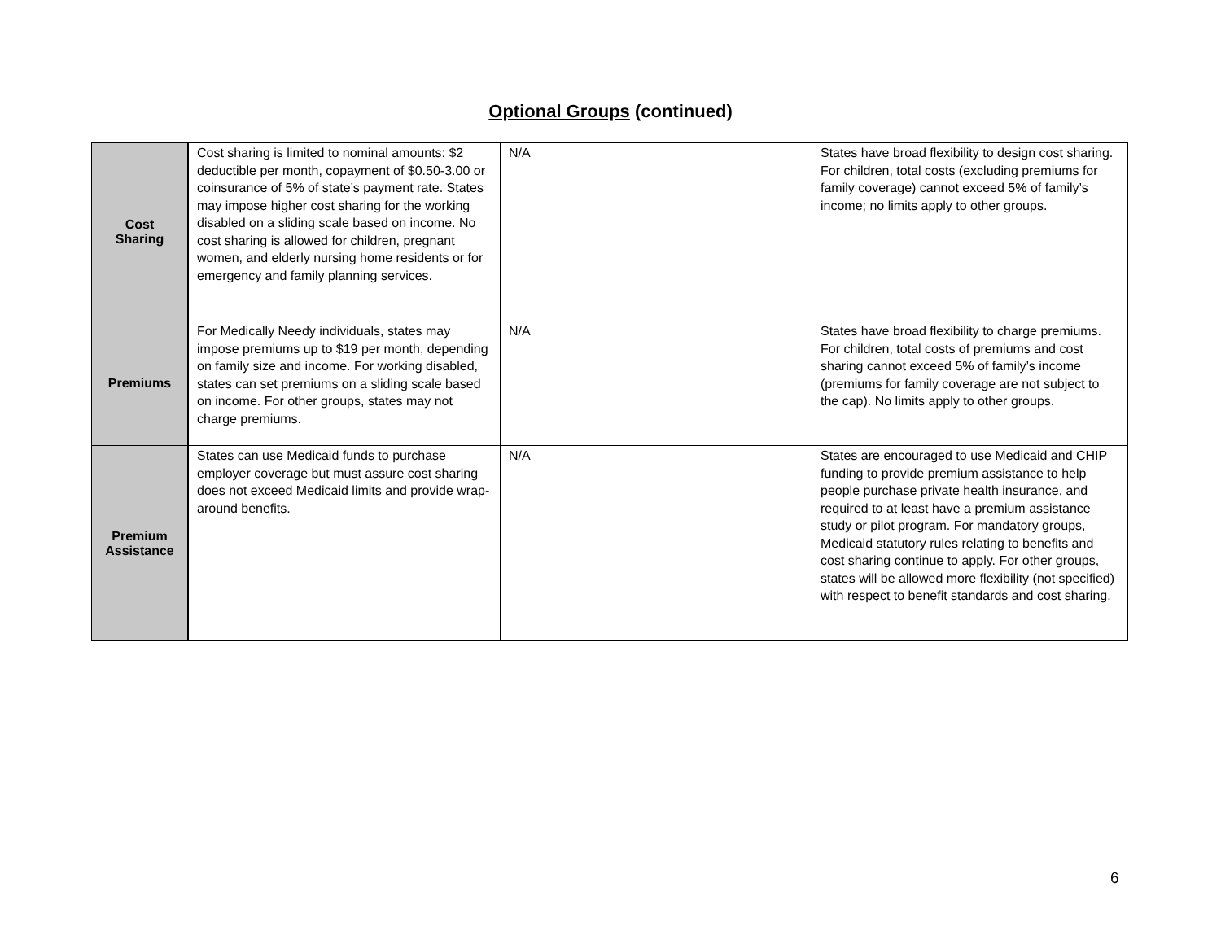Optional Groups (continued)
| Cost Sharing | Cost sharing is limited to nominal amounts: $2 deductible per month, copayment of $0.50-3.00 or coinsurance of 5% of state’s payment rate. States may impose higher cost sharing for the working disabled on a sliding scale based on income. No cost sharing is allowed for children, pregnant women, and elderly nursing home residents or for emergency and family planning services. | N/A | States have broad flexibility to design cost sharing. For children, total costs (excluding premiums for family coverage) cannot exceed 5% of family’s income; no limits apply to other groups. |
| Premiums | For Medically Needy individuals, states may impose premiums up to $19 per month, depending on family size and income. For working disabled, states can set premiums on a sliding scale based on income. For other groups, states may not charge premiums. | N/A | States have broad flexibility to charge premiums. For children, total costs of premiums and cost sharing cannot exceed 5% of family’s income (premiums for family coverage are not subject to the cap). No limits apply to other groups. |
| Premium Assistance | States can use Medicaid funds to purchase employer coverage but must assure cost sharing does not exceed Medicaid limits and provide wrap-around benefits. | N/A | States are encouraged to use Medicaid and CHIP funding to provide premium assistance to help people purchase private health insurance, and required to at least have a premium assistance study or pilot program. For mandatory groups, Medicaid statutory rules relating to benefits and cost sharing continue to apply. For other groups, states will be allowed more flexibility (not specified) with respect to benefit standards and cost sharing. |
6